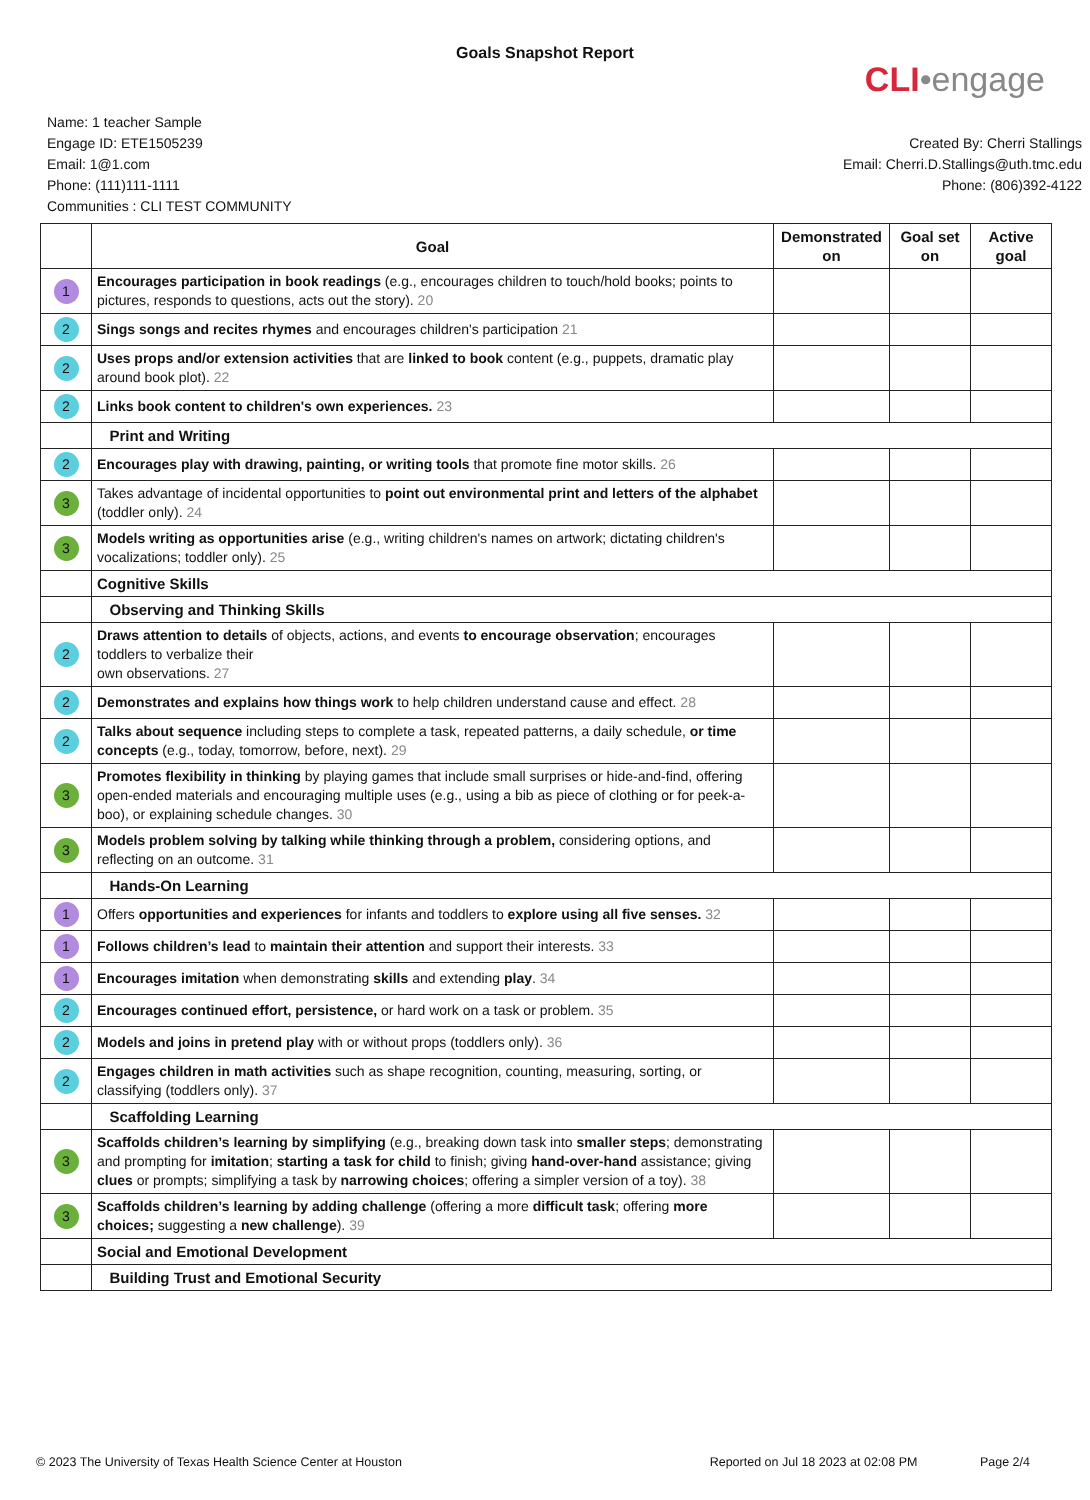Goals Snapshot Report
CLI•engage
Name: 1 teacher Sample
Engage ID: ETE1505239
Email: 1@1.com
Phone: (111)111-1111
Communities : CLI TEST COMMUNITY
Created By: Cherri Stallings
Email: Cherri.D.Stallings@uth.tmc.edu
Phone: (806)392-4122
| | Goal | Demonstrated on | Goal set on | Active goal |
| --- | --- | --- | --- | --- |
| 1 | Encourages participation in book readings (e.g., encourages children to touch/hold books; points to pictures, responds to questions, acts out the story). 20 | | | |
| 2 | Sings songs and recites rhymes and encourages children's participation 21 | | | |
| 2 | Uses props and/or extension activities that are linked to book content (e.g., puppets, dramatic play around book plot). 22 | | | |
| 2 | Links book content to children's own experiences. 23 | | | |
| | Print and Writing | | | |
| 2 | Encourages play with drawing, painting, or writing tools that promote fine motor skills. 26 | | | |
| 3 | Takes advantage of incidental opportunities to point out environmental print and letters of the alphabet (toddler only). 24 | | | |
| 3 | Models writing as opportunities arise (e.g., writing children's names on artwork; dictating children's vocalizations; toddler only). 25 | | | |
| | Cognitive Skills | | | |
| | Observing and Thinking Skills | | | |
| 2 | Draws attention to details of objects, actions, and events to encourage observation ; encourages toddlers to verbalize their own observations. 27 | | | |
| 2 | Demonstrates and explains how things work to help children understand cause and effect. 28 | | | |
| 2 | Talks about sequence including steps to complete a task, repeated patterns, a daily schedule, or time concepts (e.g., today, tomorrow, before, next). 29 | | | |
| 3 | Promotes flexibility in thinking by playing games that include small surprises or hide-and-find, offering open-ended materials and encouraging multiple uses (e.g., using a bib as piece of clothing or for peek-a-boo), or explaining schedule changes. 30 | | | |
| 3 | Models problem solving by talking while thinking through a problem, considering options, and reflecting on an outcome. 31 | | | |
| | Hands-On Learning | | | |
| 1 | Offers opportunities and experiences for infants and toddlers to explore using all five senses. 32 | | | |
| 1 | Follows children’s lead to maintain their attention and support their interests. 33 | | | |
| 1 | Encourages imitation when demonstrating skills and extending play . 34 | | | |
| 2 | Encourages continued effort, persistence, or hard work on a task or problem. 35 | | | |
| 2 | Models and joins in pretend play with or without props (toddlers only). 36 | | | |
| 2 | Engages children in math activities such as shape recognition, counting, measuring, sorting, or classifying (toddlers only). 37 | | | |
| | Scaffolding Learning | | | |
| 3 | Scaffolds children’s learning by simplifying (e.g., breaking down task into smaller steps ; demonstrating and prompting for imitation ; starting a task for child to finish; giving hand-over-hand assistance; giving clues or prompts; simplifying a task by narrowing choices ; offering a simpler version of a toy). 38 | | | |
| 3 | Scaffolds children’s learning by adding challenge (offering a more difficult task ; offering more choices; suggesting a new challenge ). 39 | | | |
| | Social and Emotional Development | | | |
| | Building Trust and Emotional Security | | | |
© 2023 The University of Texas Health Science Center at Houston Reported on Jul 18 2023 at 02:08 PM Page 2/4